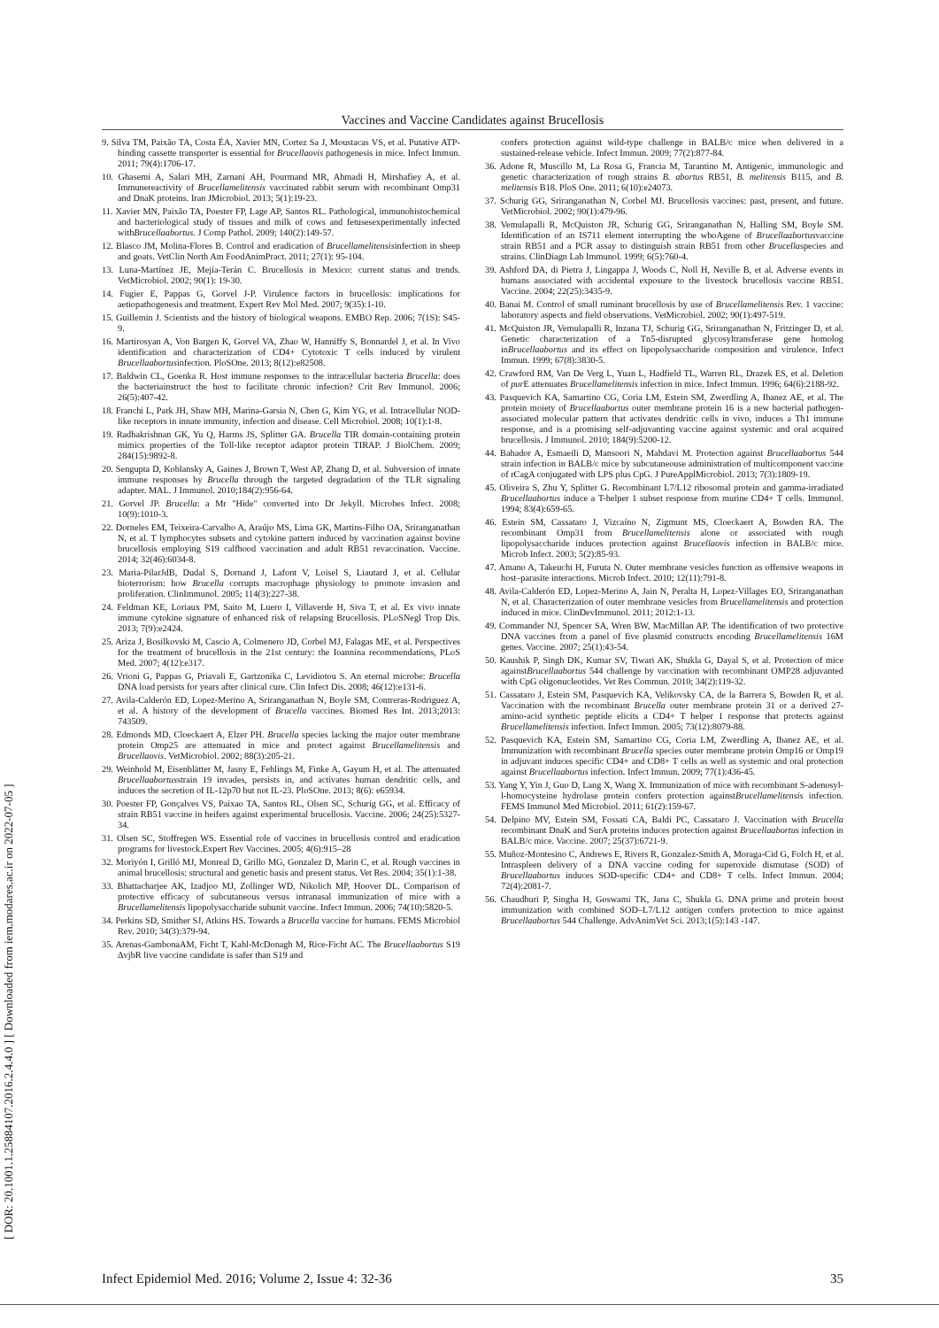Vaccines and Vaccine Candidates against Brucellosis
[ DOR: 20.1001.1.25884107.2016.2.4.4.0 ] [ Downloaded from iem.modares.ac.ir on 2022-07-05 ]
9. Silva TM, Paixão TA, Costa ÉA, Xavier MN, Cortez Sa J, Moustacas VS, et al. Putative ATP-binding cassette transporter is essential for Brucellaovis pathogenesis in mice. Infect Immun. 2011; 79(4):1706-17.
10. Ghasemi A, Salari MH, Zarnani AH, Pourmand MR, Ahmadi H, Mirshafiey A, et al. Immunereactivity of Brucellamelitensis vaccinated rabbit serum with recombinant Omp31 and DnaK proteins. Iran JMicrobiol. 2013; 5(1):19-23.
11. Xavier MN, Paixão TA, Poester FP, Lage AP, Santos RL. Pathological, immunohistochemical and bacteriological study of tissues and milk of cows and fetusesexperimentally infected withBrucellaabortus. J Comp Pathol. 2009; 140(2):149-57.
12. Blasco JM, Molina-Flores B. Control and eradication of Brucellamelitensisinfection in sheep and goats. VetClin North Am FoodAnimPract. 2011; 27(1): 95-104.
13. Luna-Martínez JE, Mejía-Terán C. Brucellosis in Mexico: current status and trends. VetMicrobiol. 2002; 90(1): 19-30.
14. Fugier E, Pappas G, Gorvel J-P. Virulence factors in brucellosis: implications for aetiopathogenesis and treatment. Expert Rev Mol Med. 2007; 9(35):1-10.
15. Guillemin J. Scientists and the history of biological weapons. EMBO Rep. 2006; 7(1S): S45-9.
16. Martirosyan A, Von Bargen K, Gorvel VA, Zhao W, Hanniffy S, Bonnardel J, et al. In Vivo identification and characterization of CD4+ Cytotoxic T cells induced by virulent Brucellaabortusinfection. PloSOne. 2013; 8(12):e82508.
17. Baldwin CL, Goenka R. Host immune responses to the intracellular bacteria Brucella: does the bacteriainstruct the host to facilitate chronic infection? Crit Rev Immunol. 2006; 26(5):407-42.
18. Franchi L, Park JH, Shaw MH, Marina-Garsia N, Chen G, Kim YG, et al. Intracellular NOD-like receptors in innate immunity, infection and disease. Cell Microbiol. 2008; 10(1):1-8.
19. Radhakrishnan GK, Yu Q, Harms JS, Splitter GA. Brucella TIR domain-containing protein mimics properties of the Toll-like receptor adaptor protein TIRAP. J BiolChem. 2009; 284(15):9892-8.
20. Sengupta D, Koblansky A, Gaines J, Brown T, West AP, Zhang D, et al. Subversion of innate immune responses by Brucella through the targeted degradation of the TLR signaling adapter. MAL. J Immunol. 2010;184(2):956-64.
21. Gorvel JP. Brucella: a Mr "Hide" converted into Dr Jekyll. Microbes Infect. 2008; 10(9):1010-3.
22. Dorneles EM, Teixeira-Carvalho A, Araújo MS, Lima GK, Martins-Filho OA, Sriranganathan N, et al. T lymphocytes subsets and cytokine pattern induced by vaccination against bovine brucellosis employing S19 calfhood vaccination and adult RB51 revaccination. Vaccine. 2014; 32(46):6034-8.
23. Maria-PilarJdB, Dudal S, Dornand J, Lafont V, Loisel S, Liautard J, et al. Cellular bioterrorism: how Brucella corrupts macrophage physiology to promote invasion and proliferation. ClinImmunol. 2005; 114(3):227-38.
24. Feldman KE, Loriaux PM, Saito M, Luero I, Villaverde H, Siva T, et al. Ex vivo innate immune cytokine signature of enhanced risk of relapsing Brucellosis. PLoSNegl Trop Dis. 2013; 7(9):e2424.
25. Ariza J, Bosilkovski M, Cascio A, Colmenero JD, Corbel MJ, Falagas ME, et al. Perspectives for the treatment of brucellosis in the 21st century: the Ioannina recommendations, PLoS Med. 2007; 4(12):e317.
26. Vrioni G, Pappas G, Priavali E, Gartzonika C, Levidiotou S. An eternal microbe: Brucella DNA load persists for years after clinical cure. Clin Infect Dis. 2008; 46(12):e131-6.
27. Avila-Calderón ED, Lopez-Merino A, Sriranganathan N, Boyle SM, Contreras-Rodriguez A, et al. A history of the development of Brucella vaccines. Biomed Res Int. 2013;2013: 743509.
28. Edmonds MD, Cloeckaert A, Elzer PH. Brucella species lacking the major outer membrane protein Omp25 are attenuated in mice and protect against Brucellamelitensis and Brucellaovis. VetMicrobiol. 2002; 88(3):205-21.
29. Weinhold M, Eisenblätter M, Jasny E, Fehlings M, Finke A, Gayum H, et al. The attenuated Brucellaabortusstrain 19 invades, persists in, and activates human dendritic cells, and induces the secretion of IL-12p70 but not IL-23. PloSOne. 2013; 8(6): e65934.
30. Poester FP, Gonçalves VS, Paixao TA, Santos RL, Olsen SC, Schurig GG, et al. Efficacy of strain RB51 vaccine in heifers against experimental brucellosis. Vaccine. 2006; 24(25):5327-34.
31. Olsen SC, Stoffregen WS. Essential role of vaccines in brucellosis control and eradication programs for livestock.Expert Rev Vaccines. 2005; 4(6):915–28
32. Moriyón I, Grilló MJ, Monreal D, Grillo MG, Gonzalez D, Marin C, et al. Rough vaccines in animal brucellosis: structural and genetic basis and present status. Vet Res. 2004; 35(1):1-38.
33. Bhattacharjee AK, Izadjoo MJ, Zollinger WD, Nikolich MP, Hoover DL. Comparison of protective efficacy of subcutaneous versus intranasal immunization of mice with a Brucellamelitensis lipopolysaccharide subunit vaccine. Infect Immun. 2006; 74(10):5820-5.
34. Perkins SD, Smither SJ, Atkins HS. Towards a Brucella vaccine for humans. FEMS Microbiol Rev. 2010; 34(3):379-94.
35. Arenas-GambonaAM, Ficht T, Kahl-McDonagh M, Rice-Ficht AC. The Brucellaabortus S19 ΔvjbR live vaccine candidate is safer than S19 and
confers protection against wild-type challenge in BALB/c mice when delivered in a sustained-release vehicle. Infect Immun. 2009; 77(2):877-84.
36. Adone R, Muscillo M, La Rosa G, Francia M, Tarantino M. Antigenic, immunologic and genetic characterization of rough strains B. abortus RB51, B. melitensis B115, and B. melitensis B18. PloS One. 2011; 6(10):e24073.
37. Schurig GG, Sriranganathan N, Corbel MJ. Brucellosis vaccines: past, present, and future. VetMicrobiol. 2002; 90(1):479-96.
38. Vemulapalli R, McQuiston JR, Schurig GG, Sriranganathan N, Halling SM, Boyle SM. Identification of an IS711 element interrupting the wboAgene of Brucellaabortusvaccine strain RB51 and a PCR assay to distinguish strain RB51 from other Brucellaspecies and strains. ClinDiagn Lab Immunol. 1999; 6(5):760-4.
39. Ashford DA, di Pietra J, Lingappa J, Woods C, Noll H, Neville B, et al. Adverse events in humans associated with accidental exposure to the livestock brucellosis vaccine RB51. Vaccine. 2004; 22(25):3435-9.
40. Banai M. Control of small ruminant brucellosis by use of Brucellamelitensis Rev. 1 vaccine: laboratory aspects and field observations. VetMicrobiol. 2002; 90(1):497-519.
41. McQuiston JR, Vemulapalli R, Inzana TJ, Schurig GG, Sriranganathan N, Fritzinger D, et al. Genetic characterization of a Tn5-disrupted glycosyltransferase gene homolog inBrucellaabortus and its effect on lipopolysaccharide composition and virulence. Infect Immun. 1999; 67(8):3830-5.
42. Crawford RM, Van De Verg L, Yuan L, Hadfield TL, Warren RL, Drazek ES, et al. Deletion of pur E attenuates Brucellamelitensis infection in mice. Infect Immun. 1996; 64(6):2188-92.
43. Pasquevich KA, Samartino CG, Coria LM, Estein SM, Zwerdling A, Ibanez AE, et al. The protein moiety of Brucellaabortus outer membrane protein 16 is a new bacterial pathogen-associated molecular pattern that activates dendritic cells in vivo, induces a Th1 immune response, and is a promising self-adjuvanting vaccine against systemic and oral acquired brucellosis. J Immunol. 2010; 184(9):5200-12.
44. Bahador A, Esmaeili D, Mansoori N, Mahdavi M. Protection against Brucellaabortus 544 strain infection in BALB/c mice by subcutaneouse administration of multicomponent vaccine of rCagA conjugated with LPS plus CpG. J PureApplMicrobiol. 2013; 7(3):1809-19.
45. Oliveira S, Zhu Y, Splitter G. Recombinant L7/L12 ribosomal protein and gamma-irradiated Brucellaabortus induce a T-helper 1 subset response from murine CD4+ T cells. Immunol. 1994; 83(4):659-65.
46. Estein SM, Cassataro J, Vizcaíno N, Zigmunt MS, Cloeckaert A, Bowden RA. The recombinant Omp31 from Brucellamelitensis alone or associated with rough lipopolysaccharide induces protection against Brucellaovis infection in BALB/c mice. Microb Infect. 2003; 5(2):85-93.
47. Amano A, Takeuchi H, Furuta N. Outer membrane vesicles function as offensive weapons in host–parasite interactions. Microb Infect. 2010; 12(11):791-8.
48. Avila-Calderón ED, Lopez-Merino A, Jain N, Peralta H, Lopez-Villages EO, Sriranganathan N, et al. Characterization of outer membrane vesicles from Brucellamelitensis and protection induced in mice. ClinDevImmunol. 2011; 2012:1-13.
49. Commander NJ, Spencer SA, Wren BW, MacMillan AP. The identification of two protective DNA vaccines from a panel of five plasmid constructs encoding Brucellamelitensis 16M genes. Vaccine. 2007; 25(1):43-54.
50. Kaushik P, Singh DK, Kumar SV, Tiwari AK, Shukla G, Dayal S, et al. Protection of mice againstBrucellaabortus 544 challenge by vaccination with recombinant OMP28 adjuvanted with CpG oligonucleotides. Vet Res Commun. 2010; 34(2):119-32.
51. Cassataro J, Estein SM, Pasquevich KA, Velikovsky CA, de la Barrera S, Bowden R, et al. Vaccination with the recombinant Brucella outer membrane protein 31 or a derived 27-amino-acid synthetic peptide elicits a CD4+ T helper 1 response that protects against Brucellamelitensis infection. Infect Immun. 2005; 73(12):8079-88.
52. Pasquevich KA, Estein SM, Samartino CG, Coria LM, Zwerdling A, Ibanez AE, et al. Immunization with recombinant Brucella species outer membrane protein Omp16 or Omp19 in adjuvant induces specific CD4+ and CD8+ T cells as well as systemic and oral protection against Brucellaabortus infection. Infect Immun. 2009; 77(1):436-45.
53. Yang Y, Yin J, Guo D, Lang X, Wang X. Immunization of mice with recombinant S-adenosyl-l-homocysteine hydrolase protein confers protection againstBrucellamelitensis infection. FEMS Immunol Med Microbiol. 2011; 61(2):159-67.
54. Delpino MV, Estein SM, Fossati CA, Baldi PC, Cassataro J. Vaccination with Brucella recombinant DnaK and SurA proteins induces protection against Brucellaabortus infection in BALB/c mice. Vaccine. 2007; 25(37):6721-9.
55. Muñoz-Montesino C, Andrews E, Rivers R, Gonzalez-Smith A, Moraga-Cid G, Folch H, et al. Intraspleen delivery of a DNA vaccine coding for superoxide dismutase (SOD) of Brucellaabortus induces SOD-specific CD4+ and CD8+ T cells. Infect Immun. 2004; 72(4):2081-7.
56. Chaudhuri P, Singha H, Goswami TK, Jana C, Shukla G. DNA prime and protein boost immunization with combined SOD–L7/L12 antigen confers protection to mice against Brucellaabortus 544 Challenge. AdvAnimVet Sci. 2013;1(5):143 -147.
Infect Epidemiol Med. 2016; Volume 2, Issue 4: 32-36 35